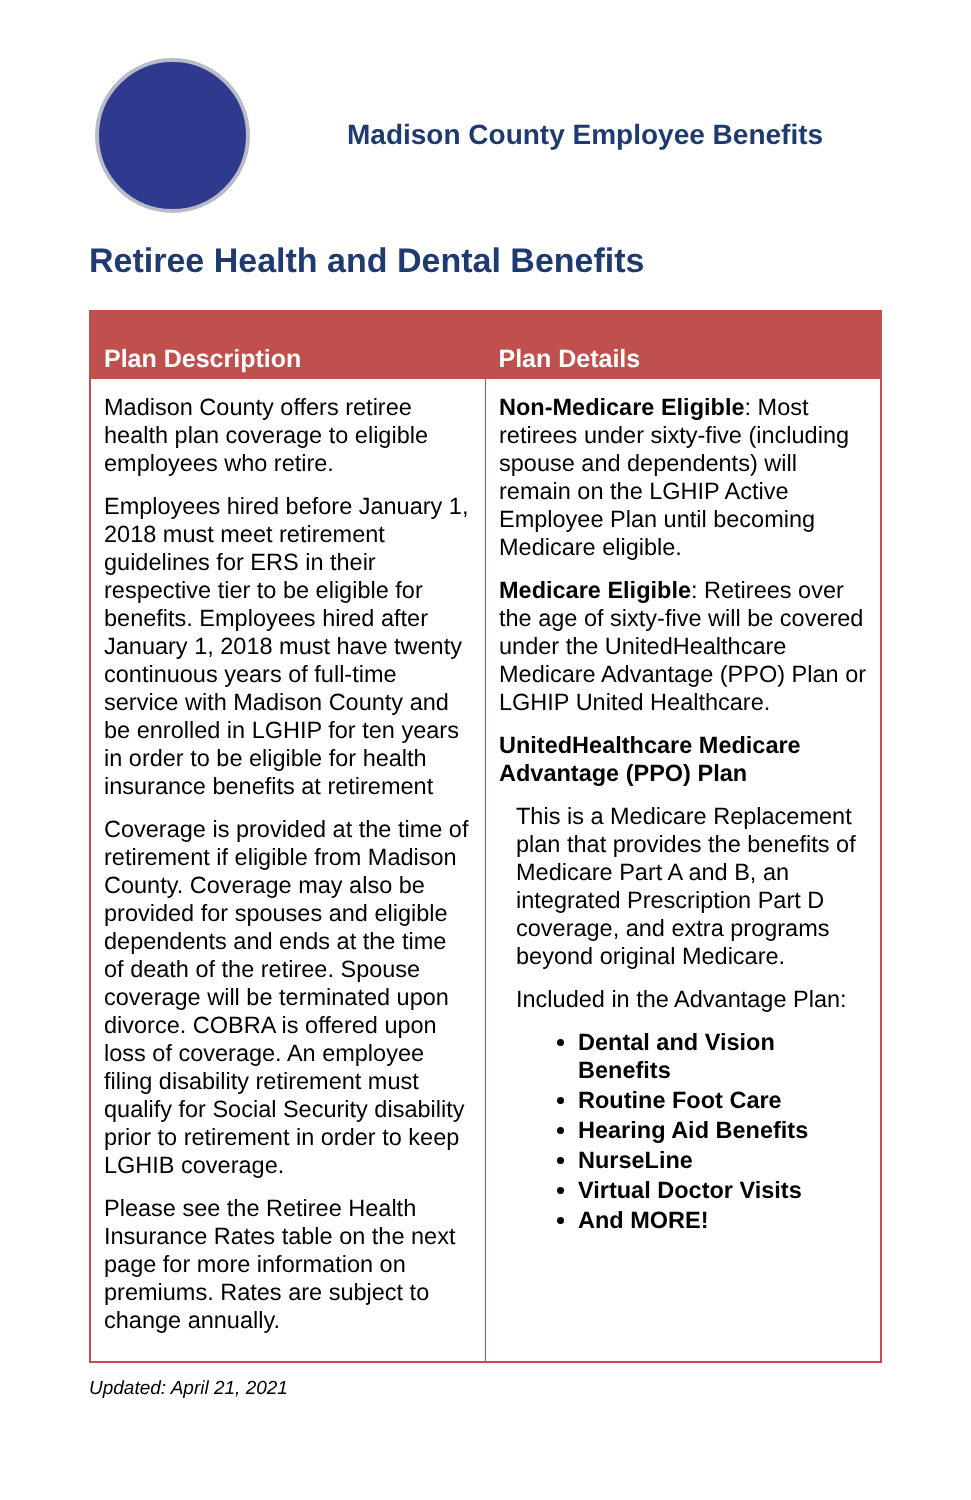Madison County Employee Benefits
Retiree Health and Dental Benefits
| Plan Description | Plan Details |
| --- | --- |
| Madison County offers retiree health plan coverage to eligible employees who retire. Employees hired before January 1, 2018 must meet retirement guidelines for ERS in their respective tier to be eligible for benefits. Employees hired after January 1, 2018 must have twenty continuous years of full-time service with Madison County and be enrolled in LGHIP for ten years in order to be eligible for health insurance benefits at retirement Coverage is provided at the time of retirement if eligible from Madison County. Coverage may also be provided for spouses and eligible dependents and ends at the time of death of the retiree. Spouse coverage will be terminated upon divorce. COBRA is offered upon loss of coverage. An employee filing disability retirement must qualify for Social Security disability prior to retirement in order to keep LGHIB coverage. Please see the Retiree Health Insurance Rates table on the next page for more information on premiums. Rates are subject to change annually. | Non-Medicare Eligible : Most retirees under sixty-five (including spouse and dependents) will remain on the LGHIP Active Employee Plan until becoming Medicare eligible. Medicare Eligible : Retirees over the age of sixty-five will be covered under the UnitedHealthcare Medicare Advantage (PPO) Plan or LGHIP United Healthcare. UnitedHealthcare Medicare Advantage (PPO) Plan This is a Medicare Replacement plan that provides the benefits of Medicare Part A and B, an integrated Prescription Part D coverage, and extra programs beyond original Medicare. Included in the Advantage Plan: Dental and Vision Benefits Routine Foot Care Hearing Aid Benefits NurseLine Virtual Doctor Visits And MORE! |
Updated: April 21, 2021